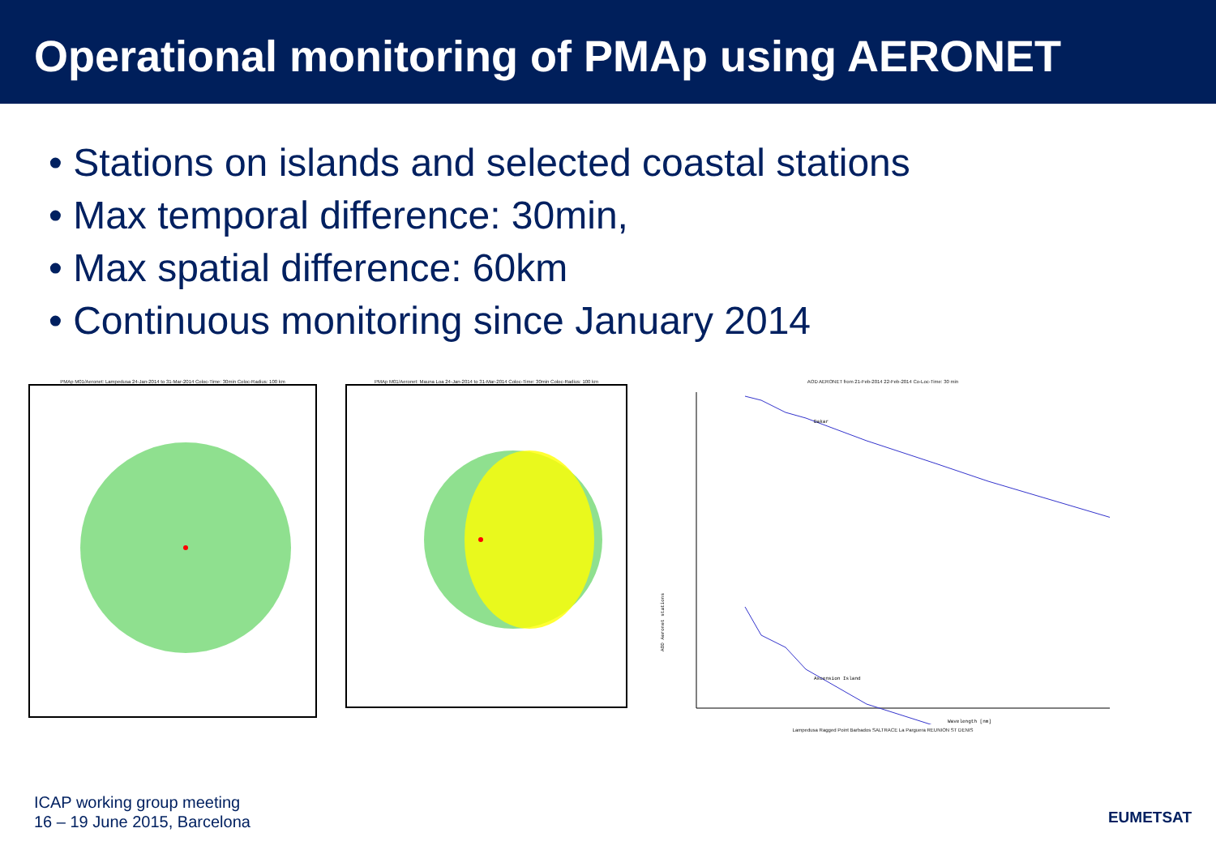Operational monitoring of PMAp using AERONET
• Stations on islands and selected coastal stations
• Max temporal difference: 30min,
• Max spatial difference: 60km
• Continuous monitoring since January 2014
PMAp M01/Aeronet: Lampedusa 24-Jan-2014 to 31-Mar-2014 Coloc-Time: 30min Coloc-Radius: 100 km
PMAp M01/Aeronet: Mauna Loa 24-Jan-2014 to 31-Mar-2014 Coloc-Time: 30min Coloc-Radius: 100 km
AOD AERONET from 21-Feb-2014 22-Feb-2014 Co-Loc-Time: 30 min
Dakar
Ascension Island
AOD Aeronet stations
Wavelength [nm]
Lampedusa Ragged Point Barbados SALTRACE La Parguera REUNION ST DENIS
ICAP working group meeting
16 – 19 June 2015, Barcelona
EUMETSAT